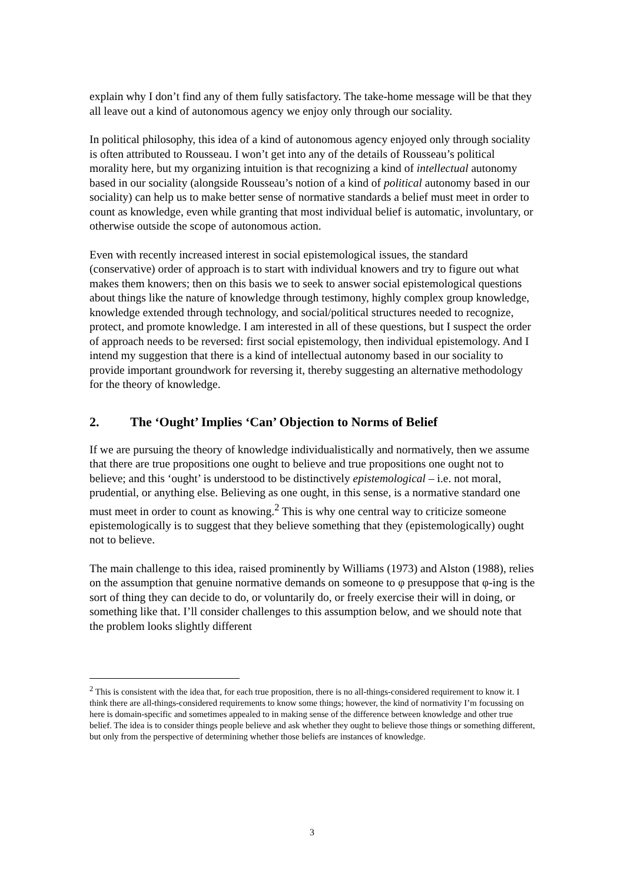explain why I don’t find any of them fully satisfactory. The take-home message will be that they all leave out a kind of autonomous agency we enjoy only through our sociality.
In political philosophy, this idea of a kind of autonomous agency enjoyed only through sociality is often attributed to Rousseau. I won’t get into any of the details of Rousseau’s political morality here, but my organizing intuition is that recognizing a kind of intellectual autonomy based in our sociality (alongside Rousseau’s notion of a kind of political autonomy based in our sociality) can help us to make better sense of normative standards a belief must meet in order to count as knowledge, even while granting that most individual belief is automatic, involuntary, or otherwise outside the scope of autonomous action.
Even with recently increased interest in social epistemological issues, the standard (conservative) order of approach is to start with individual knowers and try to figure out what makes them knowers; then on this basis we to seek to answer social epistemological questions about things like the nature of knowledge through testimony, highly complex group knowledge, knowledge extended through technology, and social/political structures needed to recognize, protect, and promote knowledge. I am interested in all of these questions, but I suspect the order of approach needs to be reversed: first social epistemology, then individual epistemology. And I intend my suggestion that there is a kind of intellectual autonomy based in our sociality to provide important groundwork for reversing it, thereby suggesting an alternative methodology for the theory of knowledge.
2. The ‘Ought’ Implies ‘Can’ Objection to Norms of Belief
If we are pursuing the theory of knowledge individualistically and normatively, then we assume that there are true propositions one ought to believe and true propositions one ought not to believe; and this ‘ought’ is understood to be distinctively epistemological – i.e. not moral, prudential, or anything else. Believing as one ought, in this sense, is a normative standard one must meet in order to count as knowing.<sup>2</sup> This is why one central way to criticize someone epistemologically is to suggest that they believe something that they (epistemologically) ought not to believe.
The main challenge to this idea, raised prominently by Williams (1973) and Alston (1988), relies on the assumption that genuine normative demands on someone to φ presuppose that φ-ing is the sort of thing they can decide to do, or voluntarily do, or freely exercise their will in doing, or something like that. I’ll consider challenges to this assumption below, and we should note that the problem looks slightly different
<sup>2</sup> This is consistent with the idea that, for each true proposition, there is no all-things-considered requirement to know it. I think there are all-things-considered requirements to know some things; however, the kind of normativity I’m focussing on here is domain-specific and sometimes appealed to in making sense of the difference between knowledge and other true belief. The idea is to consider things people believe and ask whether they ought to believe those things or something different, but only from the perspective of determining whether those beliefs are instances of knowledge.
3